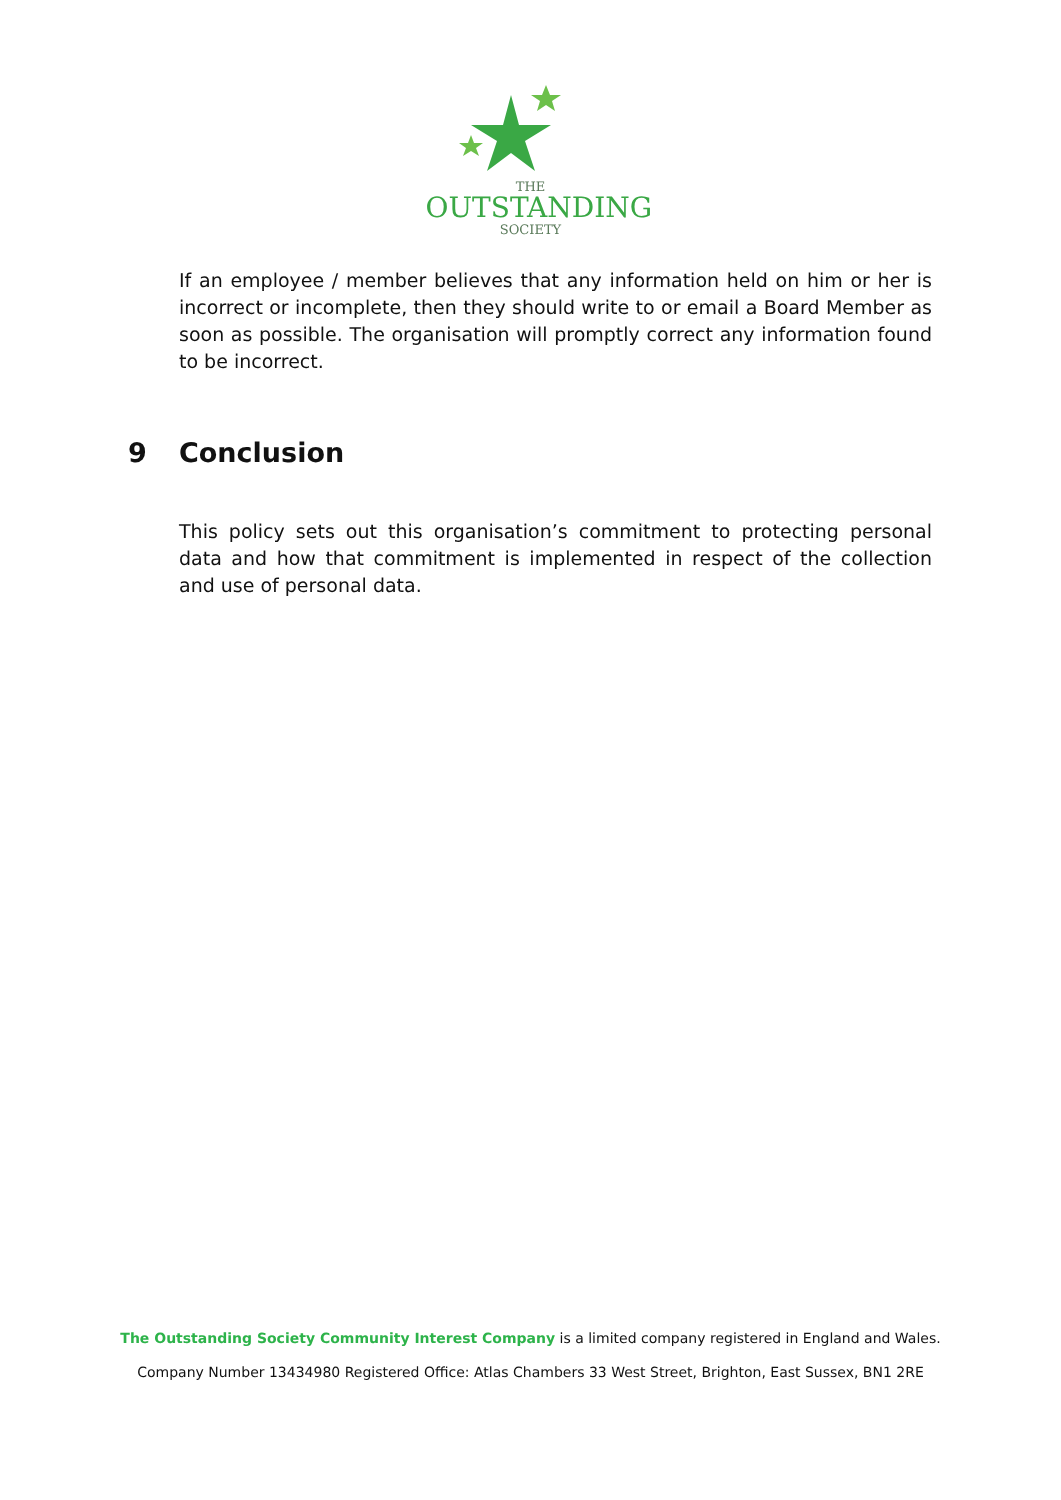THE
OUTSTANDING
SOCIETY
If an employee / member believes that any information held on him or her is incorrect or incomplete, then they should write to or email a Board Member as soon as possible. The organisation will promptly correct any information found to be incorrect.
9 Conclusion
This policy sets out this organisation’s commitment to protecting personal data and how that commitment is implemented in respect of the collection and use of personal data.
The Outstanding Society Community Interest Company is a limited company registered in England and Wales.
Company Number 13434980 Registered Office: Atlas Chambers 33 West Street, Brighton, East Sussex, BN1 2RE